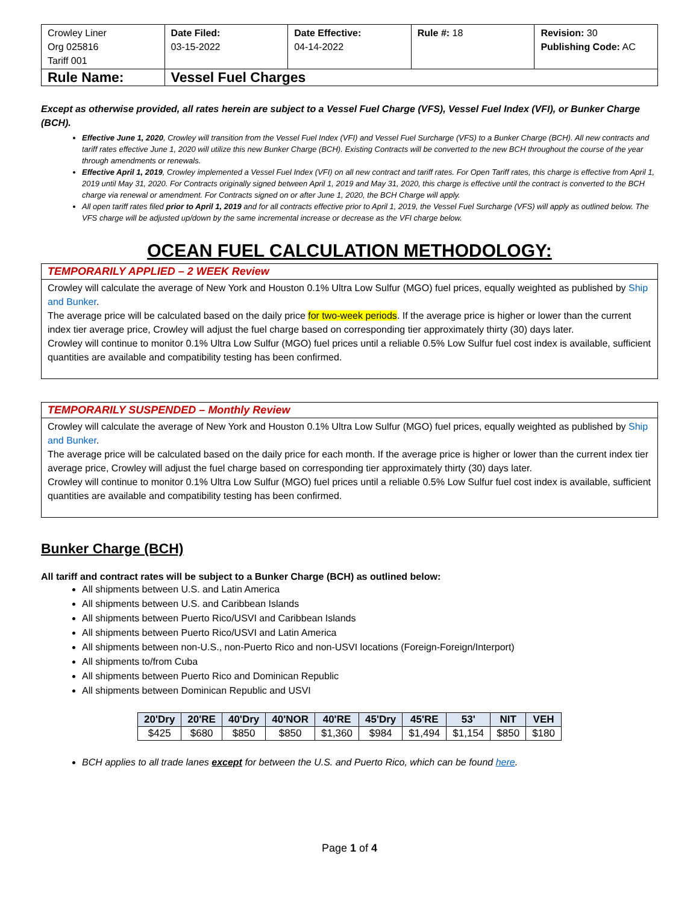| Crowley Liner Org 025816 Tariff 001 | Date Filed: 03-15-2022 | Date Effective: 04-14-2022 | Rule #: 18 | Revision: 30 Publishing Code: AC |
| Rule Name: | Vessel Fuel Charges | | | |
Except as otherwise provided, all rates herein are subject to a Vessel Fuel Charge (VFS), Vessel Fuel Index (VFI), or Bunker Charge (BCH).
Effective June 1, 2020, Crowley will transition from the Vessel Fuel Index (VFI) and Vessel Fuel Surcharge (VFS) to a Bunker Charge (BCH). All new contracts and tariff rates effective June 1, 2020 will utilize this new Bunker Charge (BCH). Existing Contracts will be converted to the new BCH throughout the course of the year through amendments or renewals.
Effective April 1, 2019, Crowley implemented a Vessel Fuel Index (VFI) on all new contract and tariff rates. For Open Tariff rates, this charge is effective from April 1, 2019 until May 31, 2020. For Contracts originally signed between April 1, 2019 and May 31, 2020, this charge is effective until the contract is converted to the BCH charge via renewal or amendment. For Contracts signed on or after June 1, 2020, the BCH Charge will apply.
All open tariff rates filed prior to April 1, 2019 and for all contracts effective prior to April 1, 2019, the Vessel Fuel Surcharge (VFS) will apply as outlined below. The VFS charge will be adjusted up/down by the same incremental increase or decrease as the VFI charge below.
OCEAN FUEL CALCULATION METHODOLOGY:
TEMPORARILY APPLIED – 2 WEEK Review
Crowley will calculate the average of New York and Houston 0.1% Ultra Low Sulfur (MGO) fuel prices, equally weighted as published by Ship and Bunker.
The average price will be calculated based on the daily price for two-week periods. If the average price is higher or lower than the current index tier average price, Crowley will adjust the fuel charge based on corresponding tier approximately thirty (30) days later.
Crowley will continue to monitor 0.1% Ultra Low Sulfur (MGO) fuel prices until a reliable 0.5% Low Sulfur fuel cost index is available, sufficient quantities are available and compatibility testing has been confirmed.
TEMPORARILY SUSPENDED – Monthly Review
Crowley will calculate the average of New York and Houston 0.1% Ultra Low Sulfur (MGO) fuel prices, equally weighted as published by Ship and Bunker.
The average price will be calculated based on the daily price for each month. If the average price is higher or lower than the current index tier average price, Crowley will adjust the fuel charge based on corresponding tier approximately thirty (30) days later.
Crowley will continue to monitor 0.1% Ultra Low Sulfur (MGO) fuel prices until a reliable 0.5% Low Sulfur fuel cost index is available, sufficient quantities are available and compatibility testing has been confirmed.
Bunker Charge (BCH)
All tariff and contract rates will be subject to a Bunker Charge (BCH) as outlined below:
All shipments between U.S. and Latin America
All shipments between U.S. and Caribbean Islands
All shipments between Puerto Rico/USVI and Caribbean Islands
All shipments between Puerto Rico/USVI and Latin America
All shipments between non-U.S., non-Puerto Rico and non-USVI locations (Foreign-Foreign/Interport)
All shipments to/from Cuba
All shipments between Puerto Rico and Dominican Republic
All shipments between Dominican Republic and USVI
| 20'Dry | 20'RE | 40'Dry | 40'NOR | 40'RE | 45'Dry | 45'RE | 53' | NIT | VEH |
| --- | --- | --- | --- | --- | --- | --- | --- | --- | --- |
| $425 | $680 | $850 | $850 | $1,360 | $984 | $1,494 | $1,154 | $850 | $180 |
BCH applies to all trade lanes except for between the U.S. and Puerto Rico, which can be found here.
Page 1 of 4